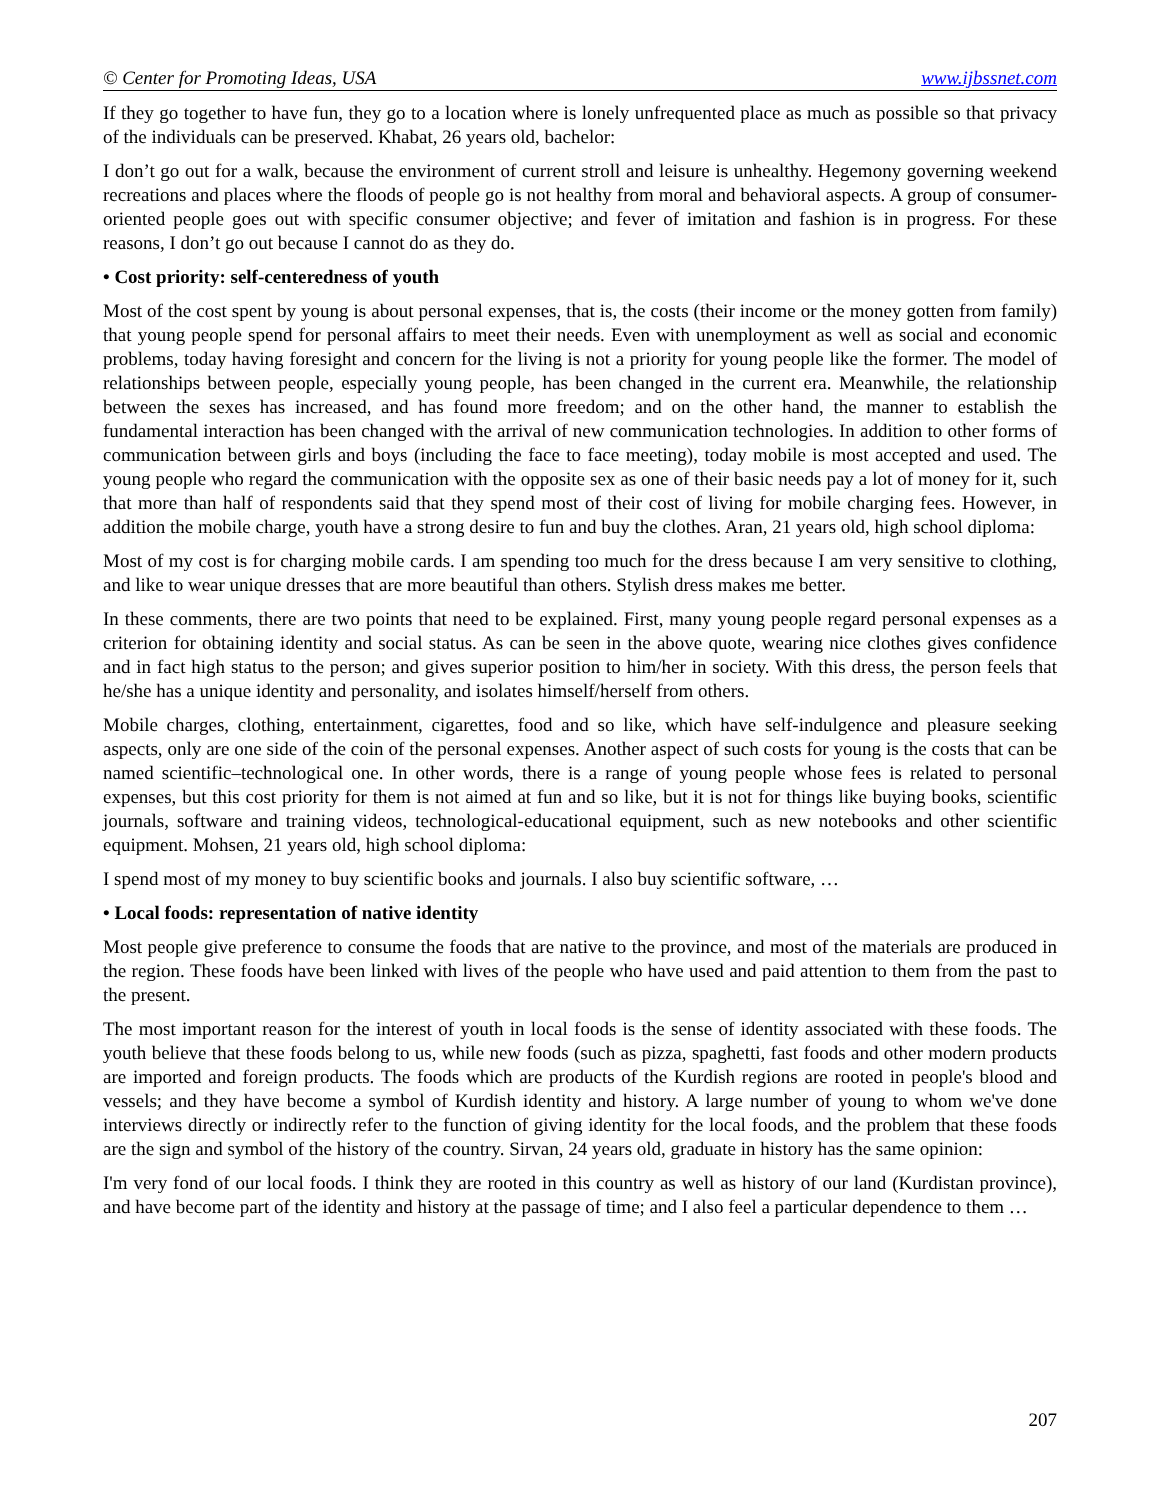© Center for Promoting Ideas, USA www.ijbssnet.com
If they go together to have fun, they go to a location where is lonely unfrequented place as much as possible so that privacy of the individuals can be preserved. Khabat, 26 years old, bachelor:
I don’t go out for a walk, because the environment of current stroll and leisure is unhealthy. Hegemony governing weekend recreations and places where the floods of people go is not healthy from moral and behavioral aspects. A group of consumer-oriented people goes out with specific consumer objective; and fever of imitation and fashion is in progress. For these reasons, I don’t go out because I cannot do as they do.
• Cost priority: self-centeredness of youth
Most of the cost spent by young is about personal expenses, that is, the costs (their income or the money gotten from family) that young people spend for personal affairs to meet their needs. Even with unemployment as well as social and economic problems, today having foresight and concern for the living is not a priority for young people like the former. The model of relationships between people, especially young people, has been changed in the current era. Meanwhile, the relationship between the sexes has increased, and has found more freedom; and on the other hand, the manner to establish the fundamental interaction has been changed with the arrival of new communication technologies. In addition to other forms of communication between girls and boys (including the face to face meeting), today mobile is most accepted and used. The young people who regard the communication with the opposite sex as one of their basic needs pay a lot of money for it, such that more than half of respondents said that they spend most of their cost of living for mobile charging fees. However, in addition the mobile charge, youth have a strong desire to fun and buy the clothes. Aran, 21 years old, high school diploma:
Most of my cost is for charging mobile cards. I am spending too much for the dress because I am very sensitive to clothing, and like to wear unique dresses that are more beautiful than others. Stylish dress makes me better.
In these comments, there are two points that need to be explained. First, many young people regard personal expenses as a criterion for obtaining identity and social status. As can be seen in the above quote, wearing nice clothes gives confidence and in fact high status to the person; and gives superior position to him/her in society. With this dress, the person feels that he/she has a unique identity and personality, and isolates himself/herself from others.
Mobile charges, clothing, entertainment, cigarettes, food and so like, which have self-indulgence and pleasure seeking aspects, only are one side of the coin of the personal expenses. Another aspect of such costs for young is the costs that can be named scientific–technological one. In other words, there is a range of young people whose fees is related to personal expenses, but this cost priority for them is not aimed at fun and so like, but it is not for things like buying books, scientific journals, software and training videos, technological-educational equipment, such as new notebooks and other scientific equipment. Mohsen, 21 years old, high school diploma:
I spend most of my money to buy scientific books and journals. I also buy scientific software, …
• Local foods: representation of native identity
Most people give preference to consume the foods that are native to the province, and most of the materials are produced in the region. These foods have been linked with lives of the people who have used and paid attention to them from the past to the present.
The most important reason for the interest of youth in local foods is the sense of identity associated with these foods. The youth believe that these foods belong to us, while new foods (such as pizza, spaghetti, fast foods and other modern products are imported and foreign products. The foods which are products of the Kurdish regions are rooted in people's blood and vessels; and they have become a symbol of Kurdish identity and history. A large number of young to whom we've done interviews directly or indirectly refer to the function of giving identity for the local foods, and the problem that these foods are the sign and symbol of the history of the country. Sirvan, 24 years old, graduate in history has the same opinion:
I'm very fond of our local foods. I think they are rooted in this country as well as history of our land (Kurdistan province), and have become part of the identity and history at the passage of time; and I also feel a particular dependence to them …
207